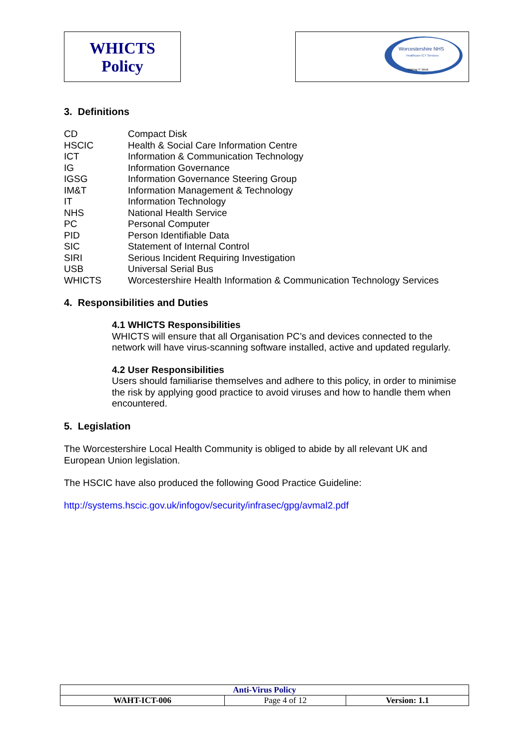| WHICTS Policy | | Worcestershire NHS Healthcare ICT Services Making IT Work |
3. Definitions
| CD | Compact Disk |
| HSCIC | Health & Social Care Information Centre |
| ICT | Information & Communication Technology |
| IG | Information Governance |
| IGSG | Information Governance Steering Group |
| IM&T | Information Management & Technology |
| IT | Information Technology |
| NHS | National Health Service |
| PC | Personal Computer |
| PID | Person Identifiable Data |
| SIC | Statement of Internal Control |
| SIRI | Serious Incident Requiring Investigation |
| USB | Universal Serial Bus |
| WHICTS | Worcestershire Health Information & Communication Technology Services |
4. Responsibilities and Duties
4.1 WHICTS Responsibilities
WHICTS will ensure that all Organisation PC’s and devices connected to the network will have virus-scanning software installed, active and updated regularly.
4.2 User Responsibilities
Users should familiarise themselves and adhere to this policy, in order to minimise the risk by applying good practice to avoid viruses and how to handle them when encountered.
5. Legislation
The Worcestershire Local Health Community is obliged to abide by all relevant UK and European Union legislation.
The HSCIC have also produced the following Good Practice Guideline:
http://systems.hscic.gov.uk/infogov/security/infrasec/gpg/avmal2.pdf
| Anti-Virus Policy | | |
| WAHT-ICT-006 | Page 4 of 12 | Version: 1.1 |